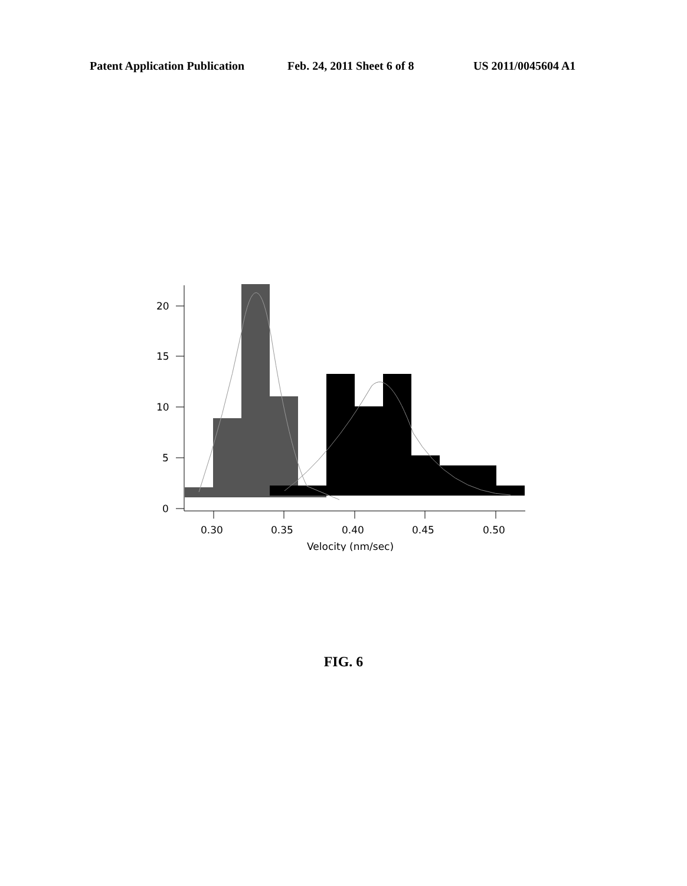Patent Application Publication Feb. 24, 2011 Sheet 6 of 8 US 2011/0045604 A1
20
15
10
5
0
0.30
0.35
0.40
0.45
0.50
Velocity (nm/sec)
FIG. 6